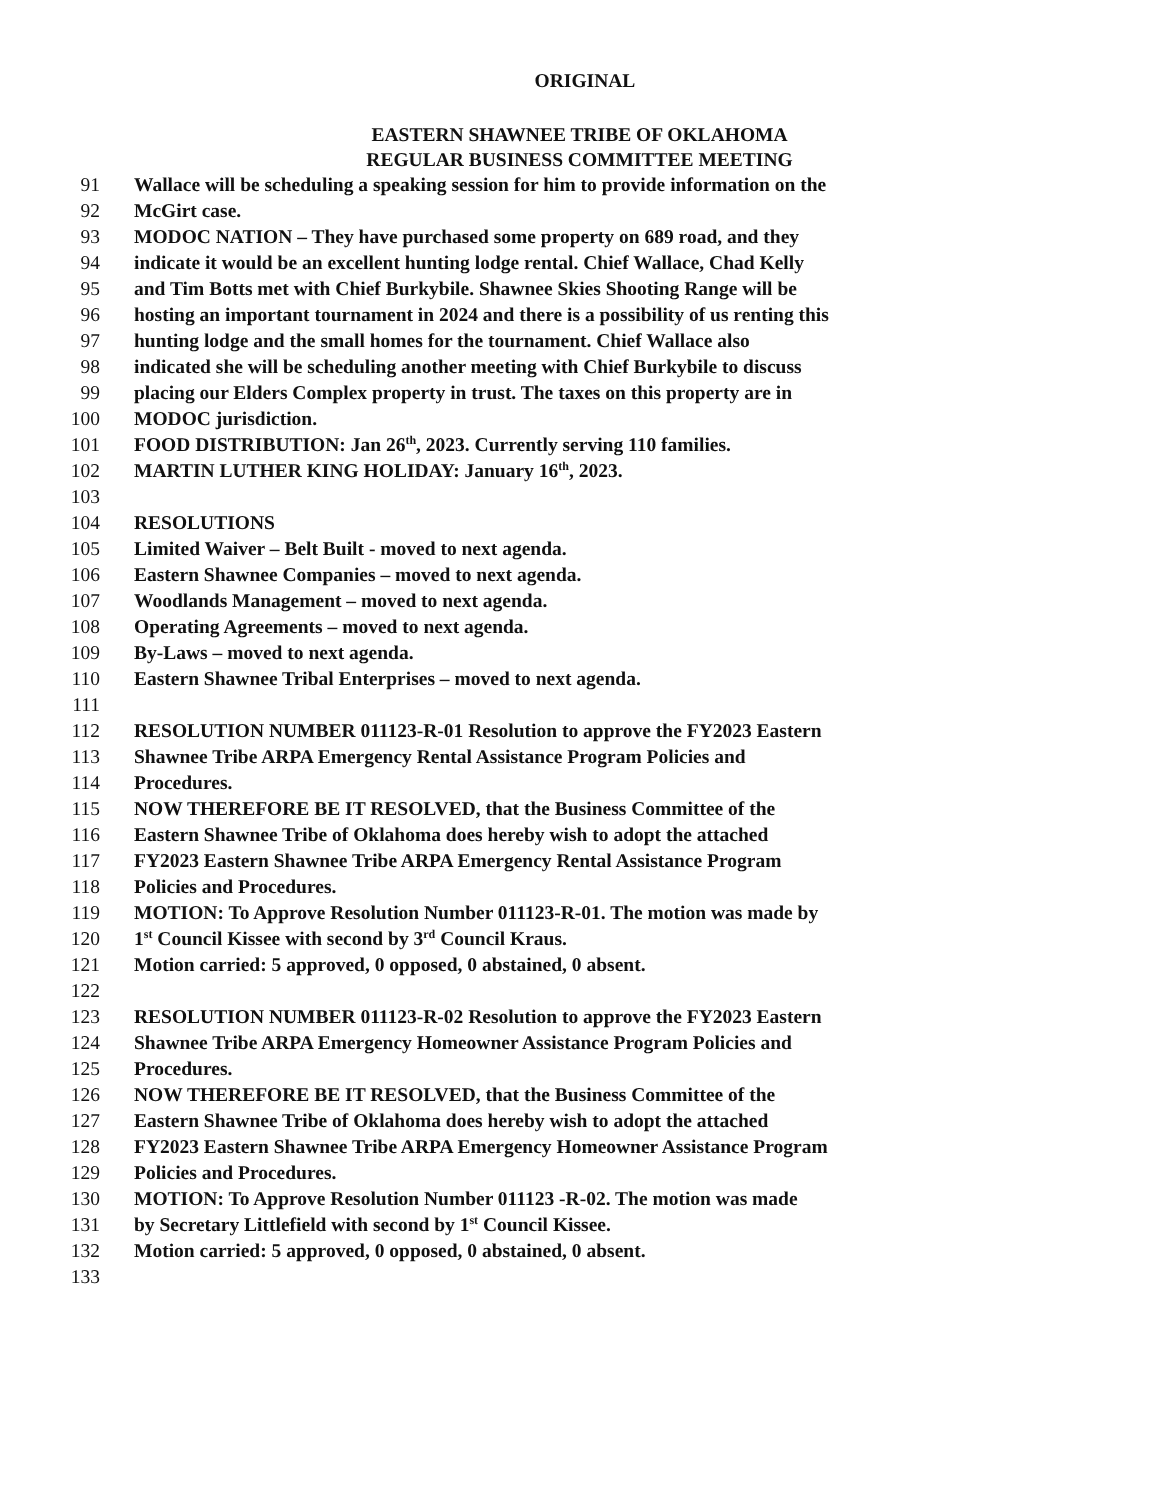ORIGINAL
EASTERN SHAWNEE TRIBE OF OKLAHOMA
REGULAR BUSINESS COMMITTEE MEETING
91 Wallace will be scheduling a speaking session for him to provide information on the
92 McGirt case.
93 MODOC NATION – They have purchased some property on 689 road, and they
94 indicate it would be an excellent hunting lodge rental. Chief Wallace, Chad Kelly
95 and Tim Botts met with Chief Burkybile. Shawnee Skies Shooting Range will be
96 hosting an important tournament in 2024 and there is a possibility of us renting this
97 hunting lodge and the small homes for the tournament. Chief Wallace also
98 indicated she will be scheduling another meeting with Chief Burkybile to discuss
99 placing our Elders Complex property in trust. The taxes on this property are in
100 MODOC jurisdiction.
101 FOOD DISTRIBUTION: Jan 26<sup>th</sup>, 2023. Currently serving 110 families.
102 MARTIN LUTHER KING HOLIDAY: January 16<sup>th</sup>, 2023.
103
104 RESOLUTIONS
105 Limited Waiver – Belt Built - moved to next agenda.
106 Eastern Shawnee Companies – moved to next agenda.
107 Woodlands Management – moved to next agenda.
108 Operating Agreements – moved to next agenda.
109 By-Laws – moved to next agenda.
110 Eastern Shawnee Tribal Enterprises – moved to next agenda.
111
112 RESOLUTION NUMBER 011123-R-01 Resolution to approve the FY2023 Eastern
113 Shawnee Tribe ARPA Emergency Rental Assistance Program Policies and
114 Procedures.
115 NOW THEREFORE BE IT RESOLVED, that the Business Committee of the
116 Eastern Shawnee Tribe of Oklahoma does hereby wish to adopt the attached
117 FY2023 Eastern Shawnee Tribe ARPA Emergency Rental Assistance Program
118 Policies and Procedures.
119 MOTION: To Approve Resolution Number 011123-R-01. The motion was made by
120 1<sup>st</sup> Council Kissee with second by 3<sup>rd</sup> Council Kraus.
121 Motion carried: 5 approved, 0 opposed, 0 abstained, 0 absent.
122
123 RESOLUTION NUMBER 011123-R-02 Resolution to approve the FY2023 Eastern
124 Shawnee Tribe ARPA Emergency Homeowner Assistance Program Policies and
125 Procedures.
126 NOW THEREFORE BE IT RESOLVED, that the Business Committee of the
127 Eastern Shawnee Tribe of Oklahoma does hereby wish to adopt the attached
128 FY2023 Eastern Shawnee Tribe ARPA Emergency Homeowner Assistance Program
129 Policies and Procedures.
130 MOTION: To Approve Resolution Number 011123 -R-02. The motion was made
131 by Secretary Littlefield with second by 1<sup>st</sup> Council Kissee.
132 Motion carried: 5 approved, 0 opposed, 0 abstained, 0 absent.
133